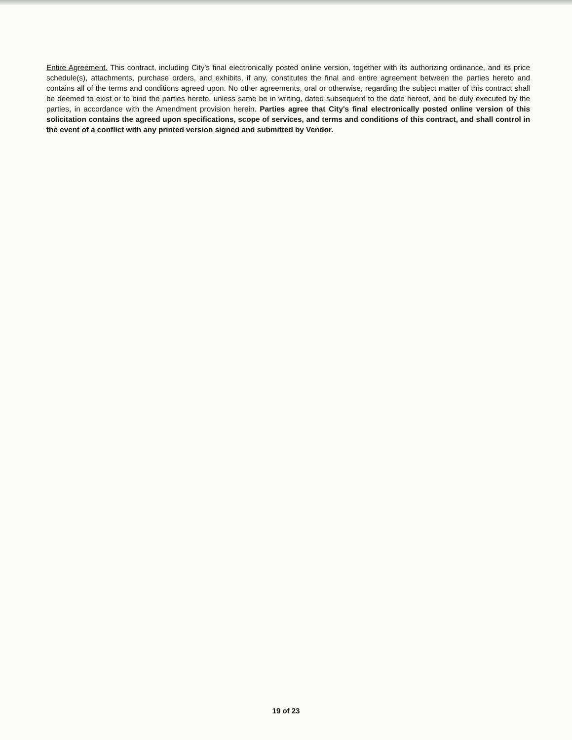Entire Agreement. This contract, including City's final electronically posted online version, together with its authorizing ordinance, and its price schedule(s), attachments, purchase orders, and exhibits, if any, constitutes the final and entire agreement between the parties hereto and contains all of the terms and conditions agreed upon. No other agreements, oral or otherwise, regarding the subject matter of this contract shall be deemed to exist or to bind the parties hereto, unless same be in writing, dated subsequent to the date hereof, and be duly executed by the parties, in accordance with the Amendment provision herein. Parties agree that City's final electronically posted online version of this solicitation contains the agreed upon specifications, scope of services, and terms and conditions of this contract, and shall control in the event of a conflict with any printed version signed and submitted by Vendor.
19 of 23